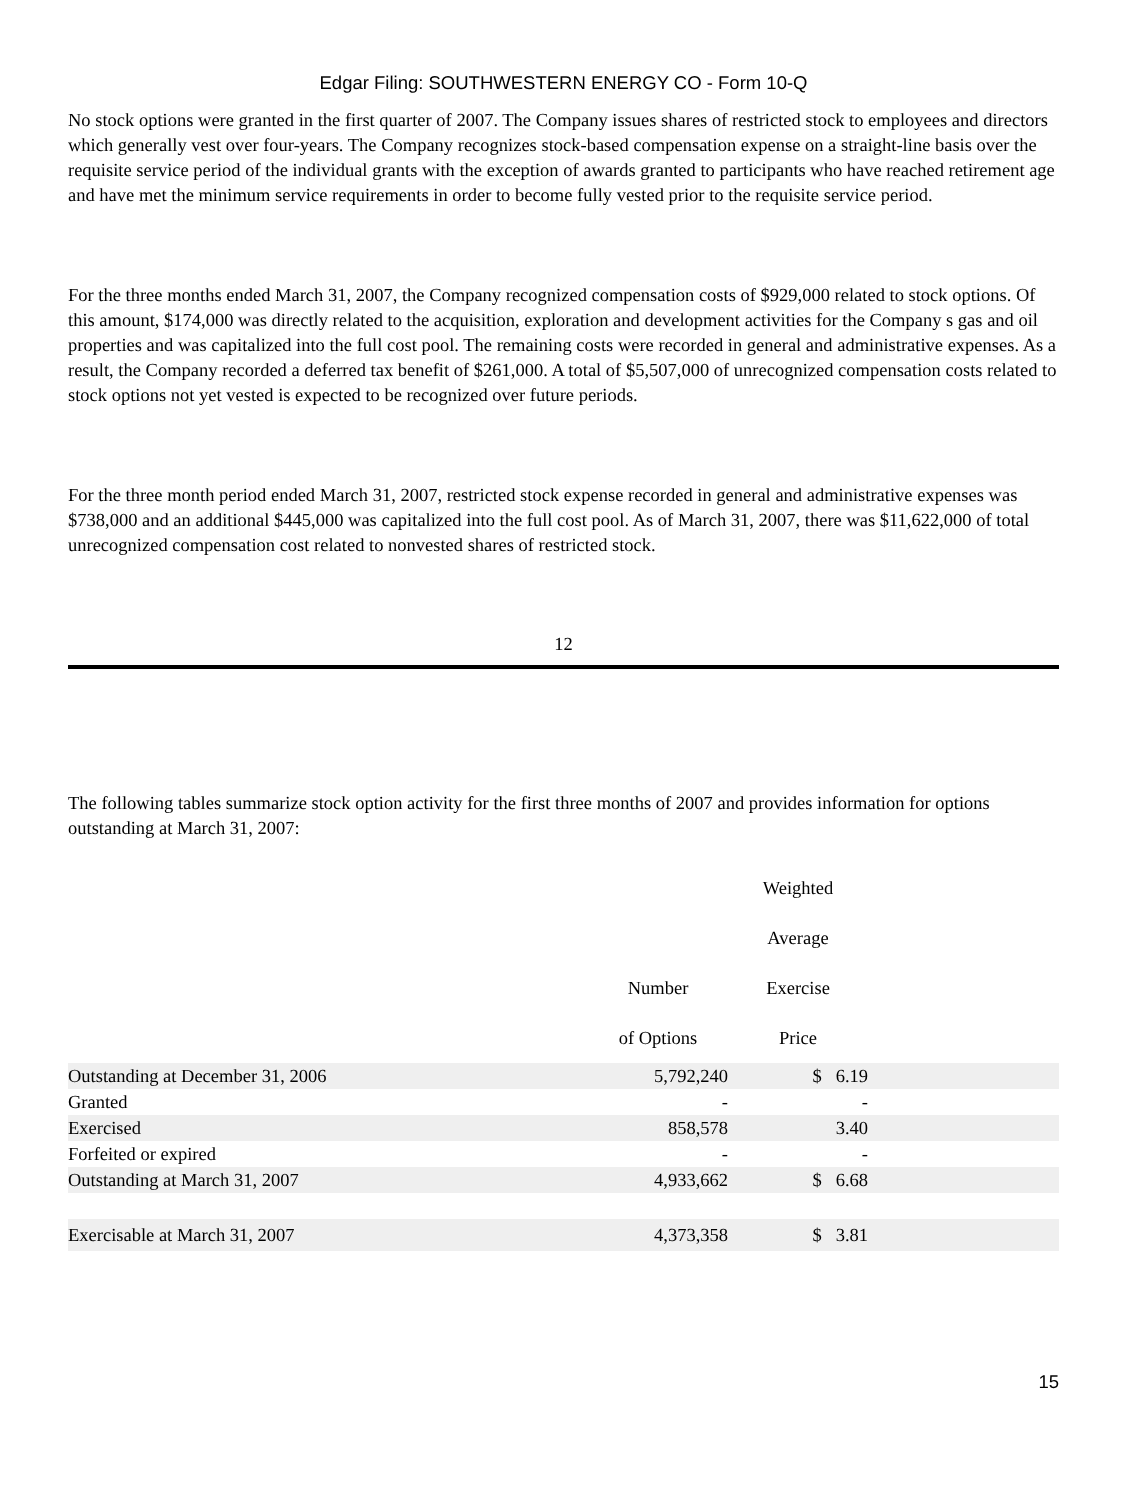Edgar Filing: SOUTHWESTERN ENERGY CO - Form 10-Q
No stock options were granted in the first quarter of 2007. The Company issues shares of restricted stock to employees and directors which generally vest over four-years. The Company recognizes stock-based compensation expense on a straight-line basis over the requisite service period of the individual grants with the exception of awards granted to participants who have reached retirement age and have met the minimum service requirements in order to become fully vested prior to the requisite service period.
For the three months ended March 31, 2007, the Company recognized compensation costs of $929,000 related to stock options. Of this amount, $174,000 was directly related to the acquisition, exploration and development activities for the Company s gas and oil properties and was capitalized into the full cost pool. The remaining costs were recorded in general and administrative expenses. As a result, the Company recorded a deferred tax benefit of $261,000. A total of $5,507,000 of unrecognized compensation costs related to stock options not yet vested is expected to be recognized over future periods.
For the three month period ended March 31, 2007, restricted stock expense recorded in general and administrative expenses was $738,000 and an additional $445,000 was capitalized into the full cost pool. As of March 31, 2007, there was $11,622,000 of total unrecognized compensation cost related to nonvested shares of restricted stock.
12
The following tables summarize stock option activity for the first three months of 2007 and provides information for options outstanding at March 31, 2007:
| | | Weighted | |
| | | Average | |
| | Number | Exercise | |
| | of Options | Price | |
| Outstanding at December 31, 2006 | 5,792,240 | $ 6.19 | |
| Granted | - | - | |
| Exercised | 858,578 | 3.40 | |
| Forfeited or expired | - | - | |
| Outstanding at March 31, 2007 | 4,933,662 | $ 6.68 | |
| Exercisable at March 31, 2007 | 4,373,358 | $ 3.81 | |
15